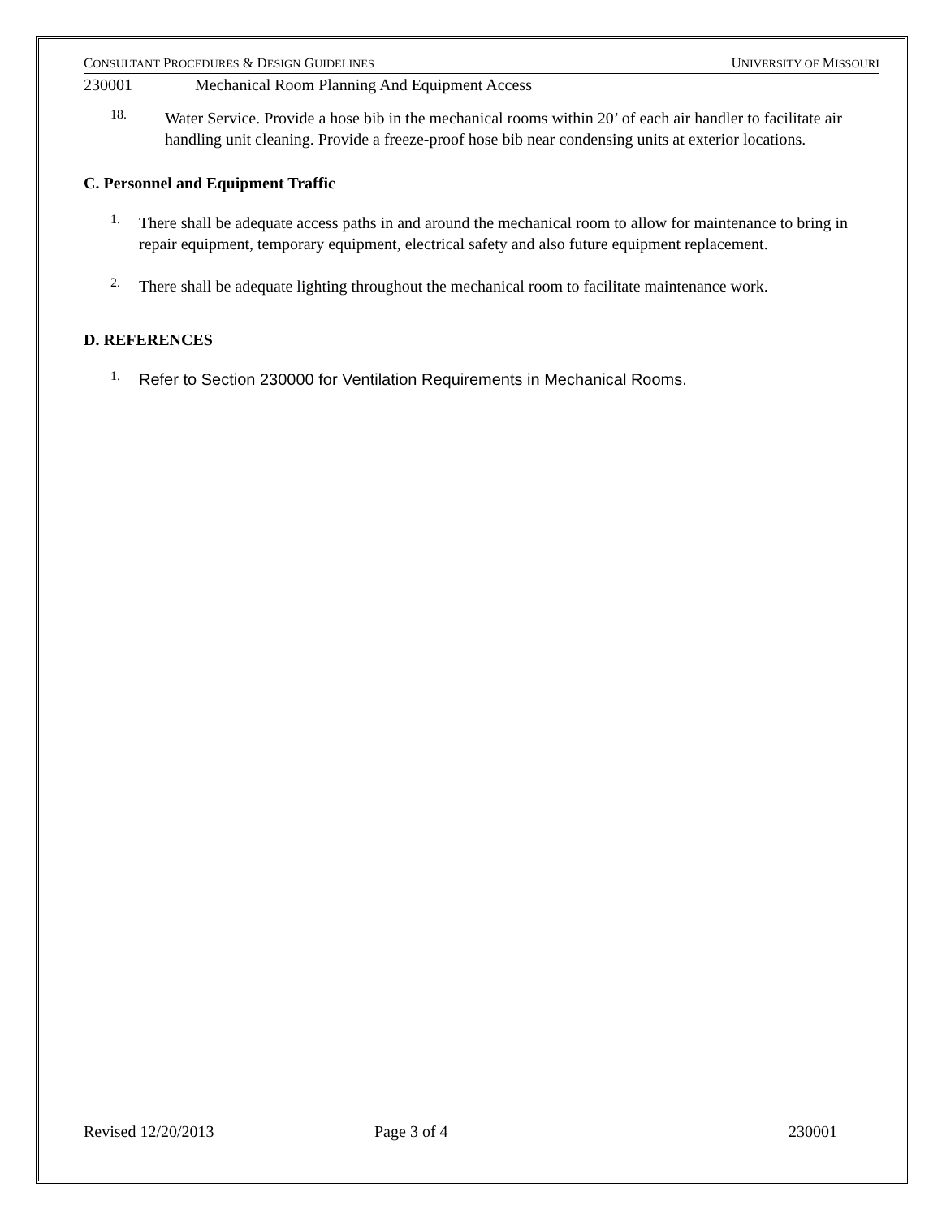CONSULTANT PROCEDURES & DESIGN GUIDELINES UNIVERSITY OF MISSOURI
230001 Mechanical Room Planning And Equipment Access
18.
Water Service. Provide a hose bib in the mechanical rooms within 20’ of each air handler to facilitate air handling unit cleaning. Provide a freeze-proof hose bib near condensing units at exterior locations.
C. Personnel and Equipment Traffic
1.
There shall be adequate access paths in and around the mechanical room to allow for maintenance to bring in repair equipment, temporary equipment, electrical safety and also future equipment replacement.
2.
There shall be adequate lighting throughout the mechanical room to facilitate maintenance work.
D. REFERENCES
1.
Refer to Section 230000 for Ventilation Requirements in Mechanical Rooms.
Revised 12/20/2013 Page 3 of 4 230001